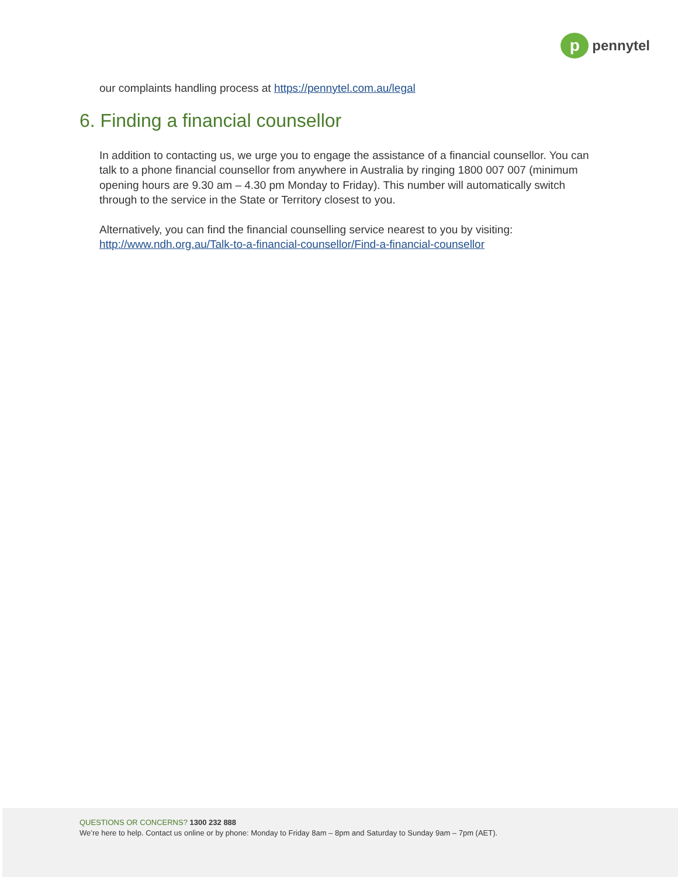p
pennytel
our complaints handling process at https://pennytel.com.au/legal
6. Finding a financial counsellor
In addition to contacting us, we urge you to engage the assistance of a financial counsellor. You can talk to a phone financial counsellor from anywhere in Australia by ringing 1800 007 007 (minimum opening hours are 9.30 am – 4.30 pm Monday to Friday). This number will automatically switch through to the service in the State or Territory closest to you.
Alternatively, you can find the financial counselling service nearest to you by visiting: http://www.ndh.org.au/Talk-to-a-financial-counsellor/Find-a-financial-counsellor
QUESTIONS OR CONCERNS? 1300 232 888
We’re here to help. Contact us online or by phone: Monday to Friday 8am – 8pm and Saturday to Sunday 9am – 7pm (AET).